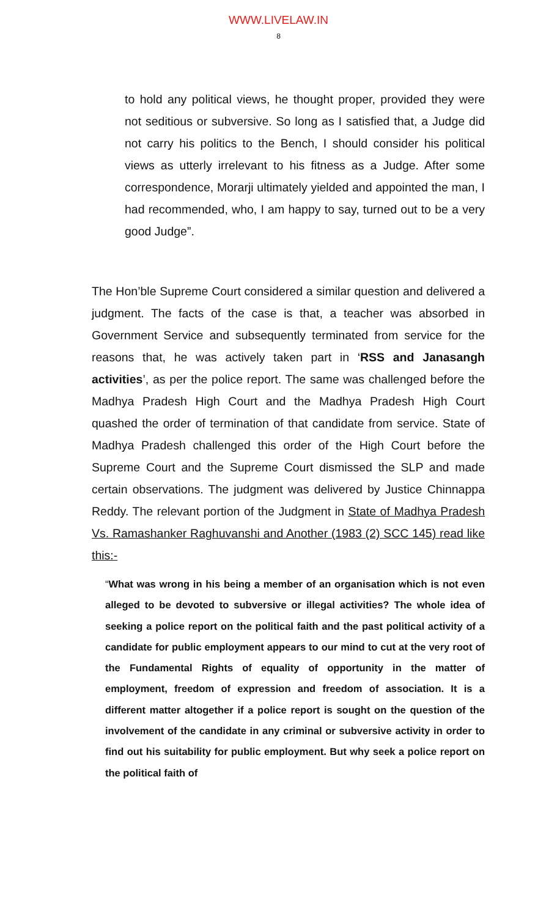WWW.LIVELAW.IN
8
to hold any political views, he thought proper, provided they were not seditious or subversive. So long as I satisfied that, a Judge did not carry his politics to the Bench, I should consider his political views as utterly irrelevant to his fitness as a Judge. After some correspondence, Morarji ultimately yielded and appointed the man, I had recommended, who, I am happy to say, turned out to be a very good Judge”.
The Hon’ble Supreme Court considered a similar question and delivered a judgment. The facts of the case is that, a teacher was absorbed in Government Service and subsequently terminated from service for the reasons that, he was actively taken part in ‘RSS and Janasangh activities’, as per the police report. The same was challenged before the Madhya Pradesh High Court and the Madhya Pradesh High Court quashed the order of termination of that candidate from service. State of Madhya Pradesh challenged this order of the High Court before the Supreme Court and the Supreme Court dismissed the SLP and made certain observations. The judgment was delivered by Justice Chinnappa Reddy. The relevant portion of the Judgment in State of Madhya Pradesh Vs. Ramashanker Raghuvanshi and Another (1983 (2) SCC 145) read like this:-
“What was wrong in his being a member of an organisation which is not even alleged to be devoted to subversive or illegal activities? The whole idea of seeking a police report on the political faith and the past political activity of a candidate for public employment appears to our mind to cut at the very root of the Fundamental Rights of equality of opportunity in the matter of employment, freedom of expression and freedom of association. It is a different matter altogether if a police report is sought on the question of the involvement of the candidate in any criminal or subversive activity in order to find out his suitability for public employment. But why seek a police report on the political faith of